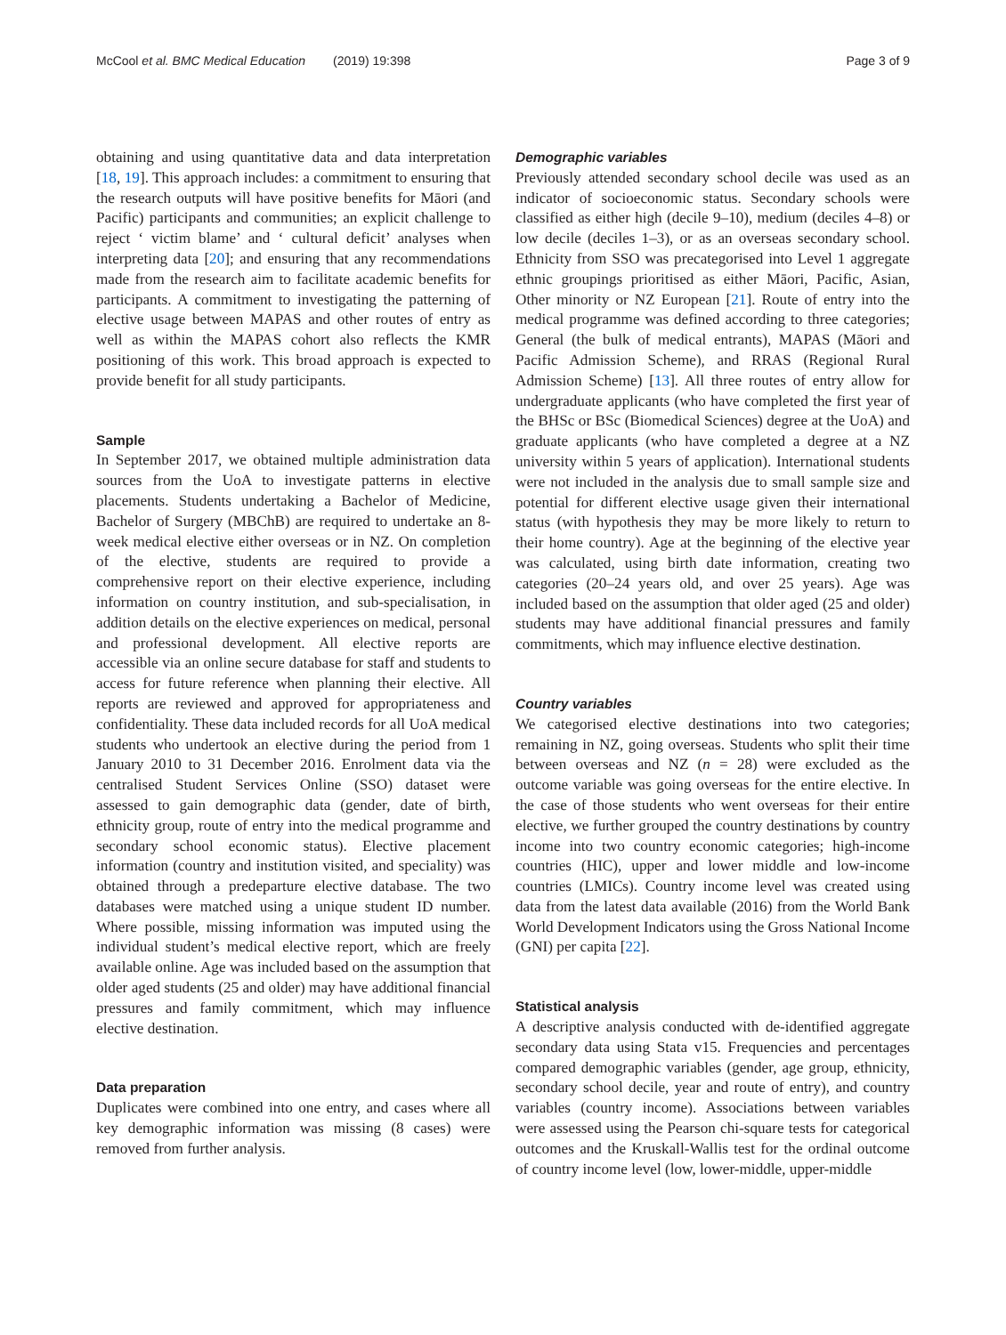McCool et al. BMC Medical Education (2019) 19:398 Page 3 of 9
obtaining and using quantitative data and data interpretation [18, 19]. This approach includes: a commitment to ensuring that the research outputs will have positive benefits for Māori (and Pacific) participants and communities; an explicit challenge to reject ‘ victim blame’ and ‘ cultural deficit’ analyses when interpreting data [20]; and ensuring that any recommendations made from the research aim to facilitate academic benefits for participants. A commitment to investigating the patterning of elective usage between MAPAS and other routes of entry as well as within the MAPAS cohort also reflects the KMR positioning of this work. This broad approach is expected to provide benefit for all study participants.
Sample
In September 2017, we obtained multiple administration data sources from the UoA to investigate patterns in elective placements. Students undertaking a Bachelor of Medicine, Bachelor of Surgery (MBChB) are required to undertake an 8-week medical elective either overseas or in NZ. On completion of the elective, students are required to provide a comprehensive report on their elective experience, including information on country institution, and sub-specialisation, in addition details on the elective experiences on medical, personal and professional development. All elective reports are accessible via an online secure database for staff and students to access for future reference when planning their elective. All reports are reviewed and approved for appropriateness and confidentiality. These data included records for all UoA medical students who undertook an elective during the period from 1 January 2010 to 31 December 2016. Enrolment data via the centralised Student Services Online (SSO) dataset were assessed to gain demographic data (gender, date of birth, ethnicity group, route of entry into the medical programme and secondary school economic status). Elective placement information (country and institution visited, and speciality) was obtained through a predeparture elective database. The two databases were matched using a unique student ID number. Where possible, missing information was imputed using the individual student’s medical elective report, which are freely available online. Age was included based on the assumption that older aged students (25 and older) may have additional financial pressures and family commitment, which may influence elective destination.
Data preparation
Duplicates were combined into one entry, and cases where all key demographic information was missing (8 cases) were removed from further analysis.
Demographic variables
Previously attended secondary school decile was used as an indicator of socioeconomic status. Secondary schools were classified as either high (decile 9–10), medium (deciles 4–8) or low decile (deciles 1–3), or as an overseas secondary school. Ethnicity from SSO was precategorised into Level 1 aggregate ethnic groupings prioritised as either Māori, Pacific, Asian, Other minority or NZ European [21]. Route of entry into the medical programme was defined according to three categories; General (the bulk of medical entrants), MAPAS (Māori and Pacific Admission Scheme), and RRAS (Regional Rural Admission Scheme) [13]. All three routes of entry allow for undergraduate applicants (who have completed the first year of the BHSc or BSc (Biomedical Sciences) degree at the UoA) and graduate applicants (who have completed a degree at a NZ university within 5 years of application). International students were not included in the analysis due to small sample size and potential for different elective usage given their international status (with hypothesis they may be more likely to return to their home country). Age at the beginning of the elective year was calculated, using birth date information, creating two categories (20–24 years old, and over 25 years). Age was included based on the assumption that older aged (25 and older) students may have additional financial pressures and family commitments, which may influence elective destination.
Country variables
We categorised elective destinations into two categories; remaining in NZ, going overseas. Students who split their time between overseas and NZ (n = 28) were excluded as the outcome variable was going overseas for the entire elective. In the case of those students who went overseas for their entire elective, we further grouped the country destinations by country income into two country economic categories; high-income countries (HIC), upper and lower middle and low-income countries (LMICs). Country income level was created using data from the latest data available (2016) from the World Bank World Development Indicators using the Gross National Income (GNI) per capita [22].
Statistical analysis
A descriptive analysis conducted with de-identified aggregate secondary data using Stata v15. Frequencies and percentages compared demographic variables (gender, age group, ethnicity, secondary school decile, year and route of entry), and country variables (country income). Associations between variables were assessed using the Pearson chi-square tests for categorical outcomes and the Kruskall-Wallis test for the ordinal outcome of country income level (low, lower-middle, upper-middle